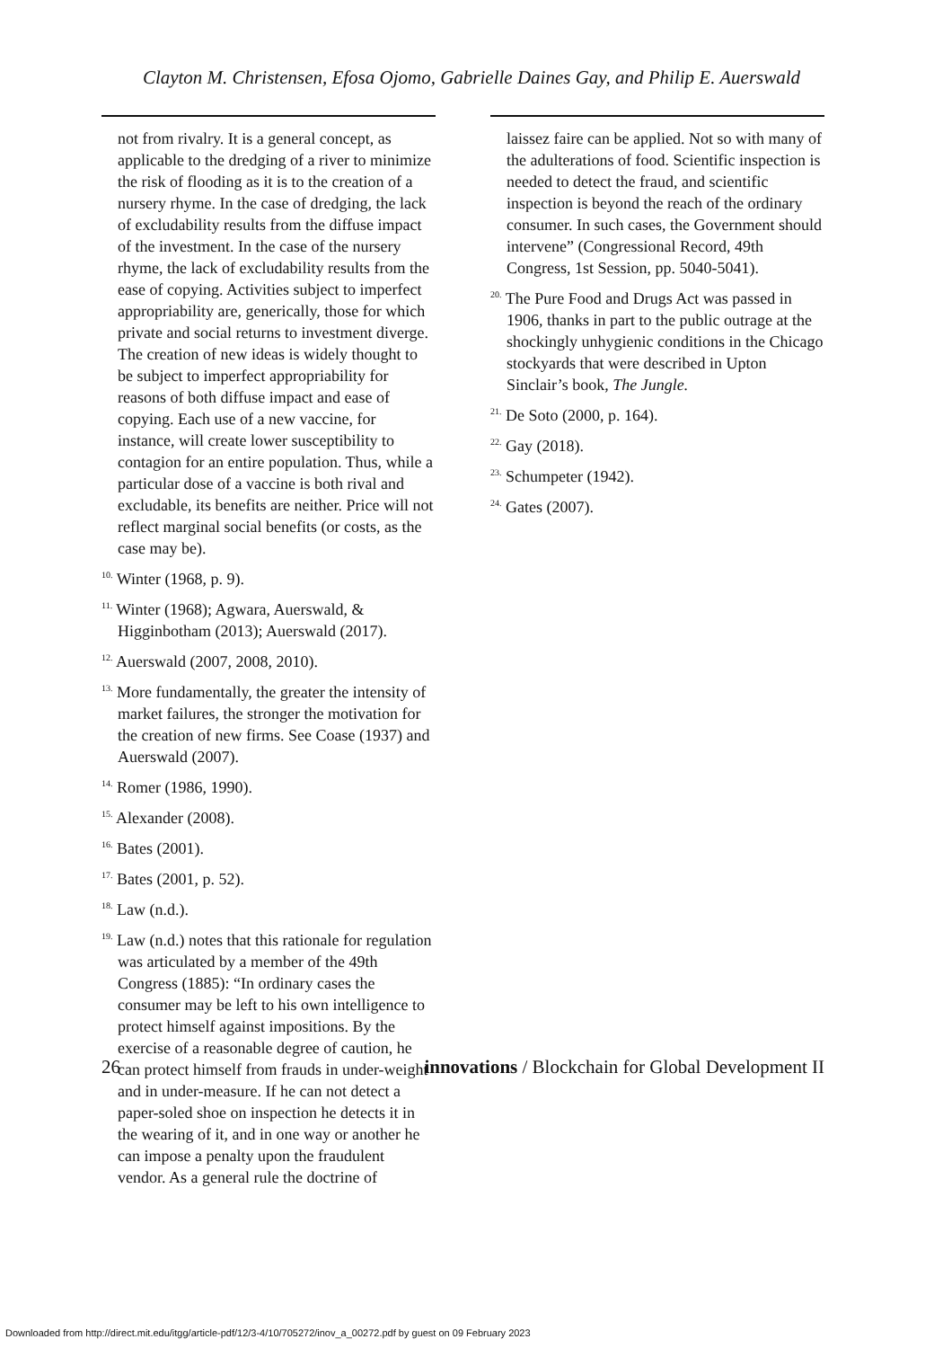Clayton M. Christensen, Efosa Ojomo, Gabrielle Daines Gay, and Philip E. Auerswald
not from rivalry. It is a general concept, as applicable to the dredging of a river to minimize the risk of flooding as it is to the creation of a nursery rhyme. In the case of dredging, the lack of excludability results from the diffuse impact of the investment. In the case of the nursery rhyme, the lack of excludability results from the ease of copying. Activities subject to imperfect appropriability are, generically, those for which private and social returns to investment diverge. The creation of new ideas is widely thought to be subject to imperfect appropriability for reasons of both diffuse impact and ease of copying. Each use of a new vaccine, for instance, will create lower susceptibility to contagion for an entire population. Thus, while a particular dose of a vaccine is both rival and excludable, its benefits are neither. Price will not reflect marginal social benefits (or costs, as the case may be).
<sup>10.</sup> Winter (1968, p. 9).
<sup>11.</sup> Winter (1968); Agwara, Auerswald, & Higginbotham (2013); Auerswald (2017).
<sup>12.</sup> Auerswald (2007, 2008, 2010).
<sup>13.</sup> More fundamentally, the greater the intensity of market failures, the stronger the motivation for the creation of new firms. See Coase (1937) and Auerswald (2007).
<sup>14.</sup> Romer (1986, 1990).
<sup>15.</sup> Alexander (2008).
<sup>16.</sup> Bates (2001).
<sup>17.</sup> Bates (2001, p. 52).
<sup>18.</sup> Law (n.d.).
<sup>19.</sup> Law (n.d.) notes that this rationale for regulation was articulated by a member of the 49th Congress (1885): “In ordinary cases the consumer may be left to his own intelligence to protect himself against impositions. By the exercise of a reasonable degree of caution, he can protect himself from frauds in under-weight and in under-measure. If he can not detect a paper-soled shoe on inspection he detects it in the wearing of it, and in one way or another he can impose a penalty upon the fraudulent vendor. As a general rule the doctrine of
laissez faire can be applied. Not so with many of the adulterations of food. Scientific inspection is needed to detect the fraud, and scientific inspection is beyond the reach of the ordinary consumer. In such cases, the Government should intervene” (Congressional Record, 49th Congress, 1st Session, pp. 5040-5041).
<sup>20.</sup> The Pure Food and Drugs Act was passed in 1906, thanks in part to the public outrage at the shockingly unhygienic conditions in the Chicago stockyards that were described in Upton Sinclair’s book, The Jungle.
<sup>21.</sup> De Soto (2000, p. 164).
<sup>22.</sup> Gay (2018).
<sup>23.</sup> Schumpeter (1942).
<sup>24.</sup> Gates (2007).
26 innovations / Blockchain for Global Development II
Downloaded from http://direct.mit.edu/itgg/article-pdf/12/3-4/10/705272/inov_a_00272.pdf by guest on 09 February 2023